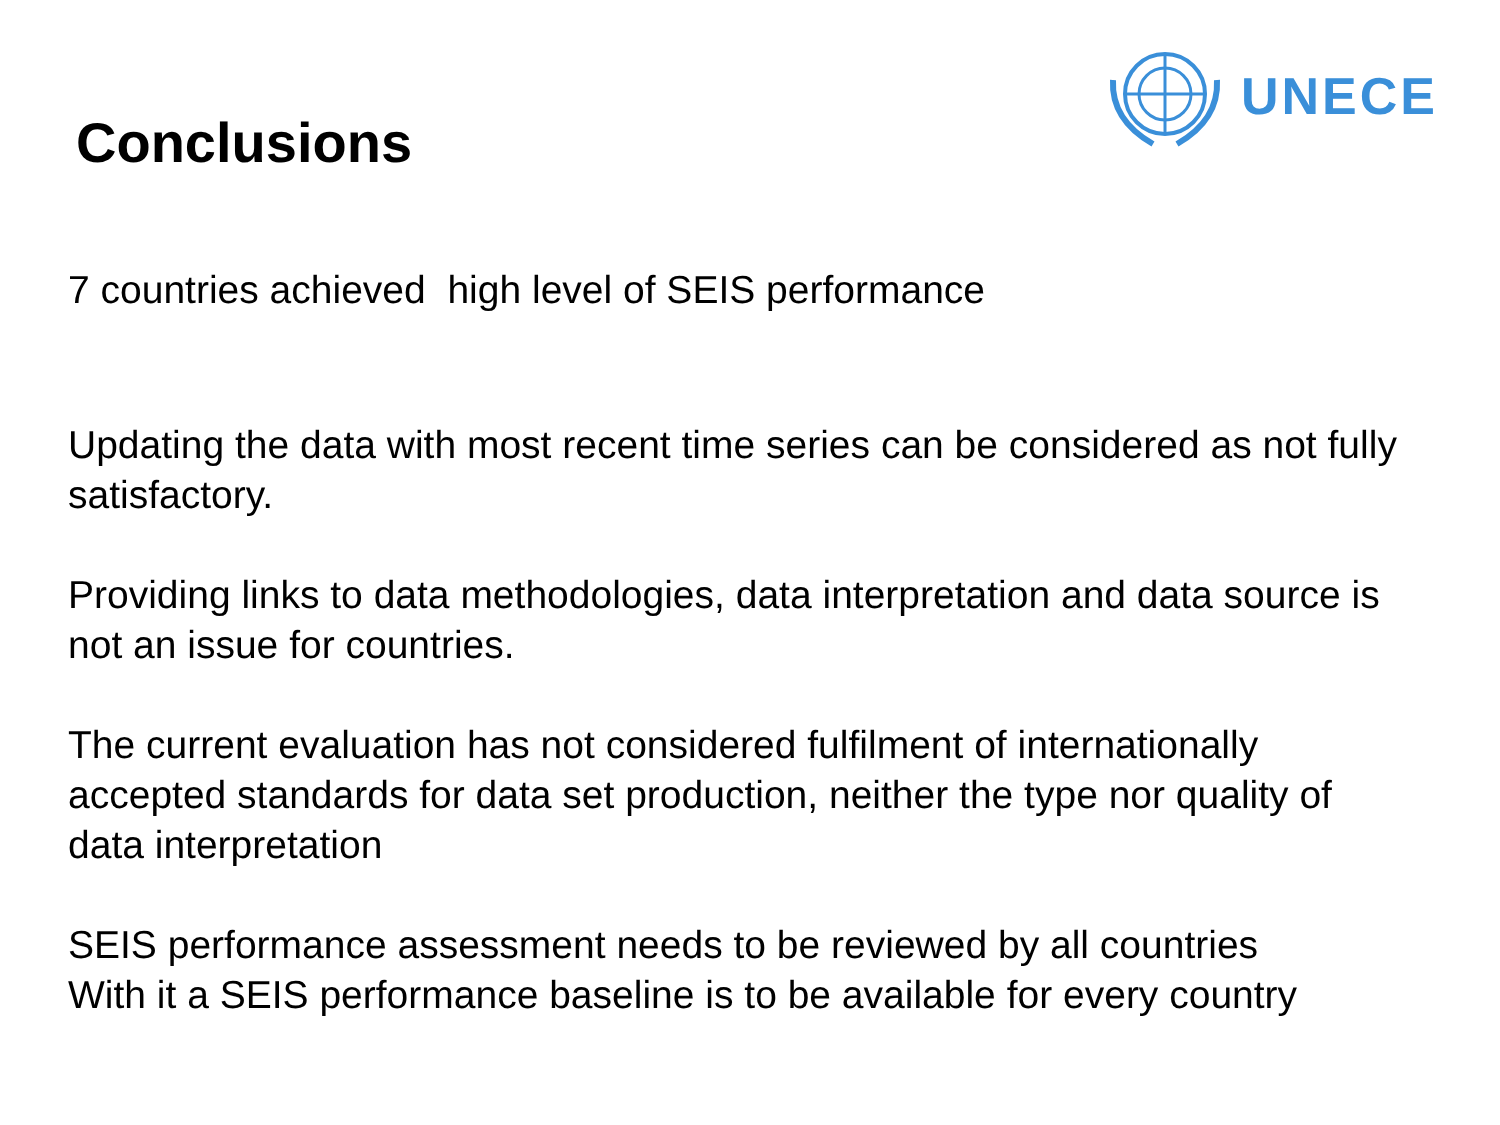UNECE
Conclusions
7 countries achieved high level of SEIS performance
Updating the data with most recent time series can be considered as not fully satisfactory.
Providing links to data methodologies, data interpretation and data source is not an issue for countries.
The current evaluation has not considered fulfilment of internationally accepted standards for data set production, neither the type nor quality of data interpretation
SEIS performance assessment needs to be reviewed by all countries
With it a SEIS performance baseline is to be available for every country